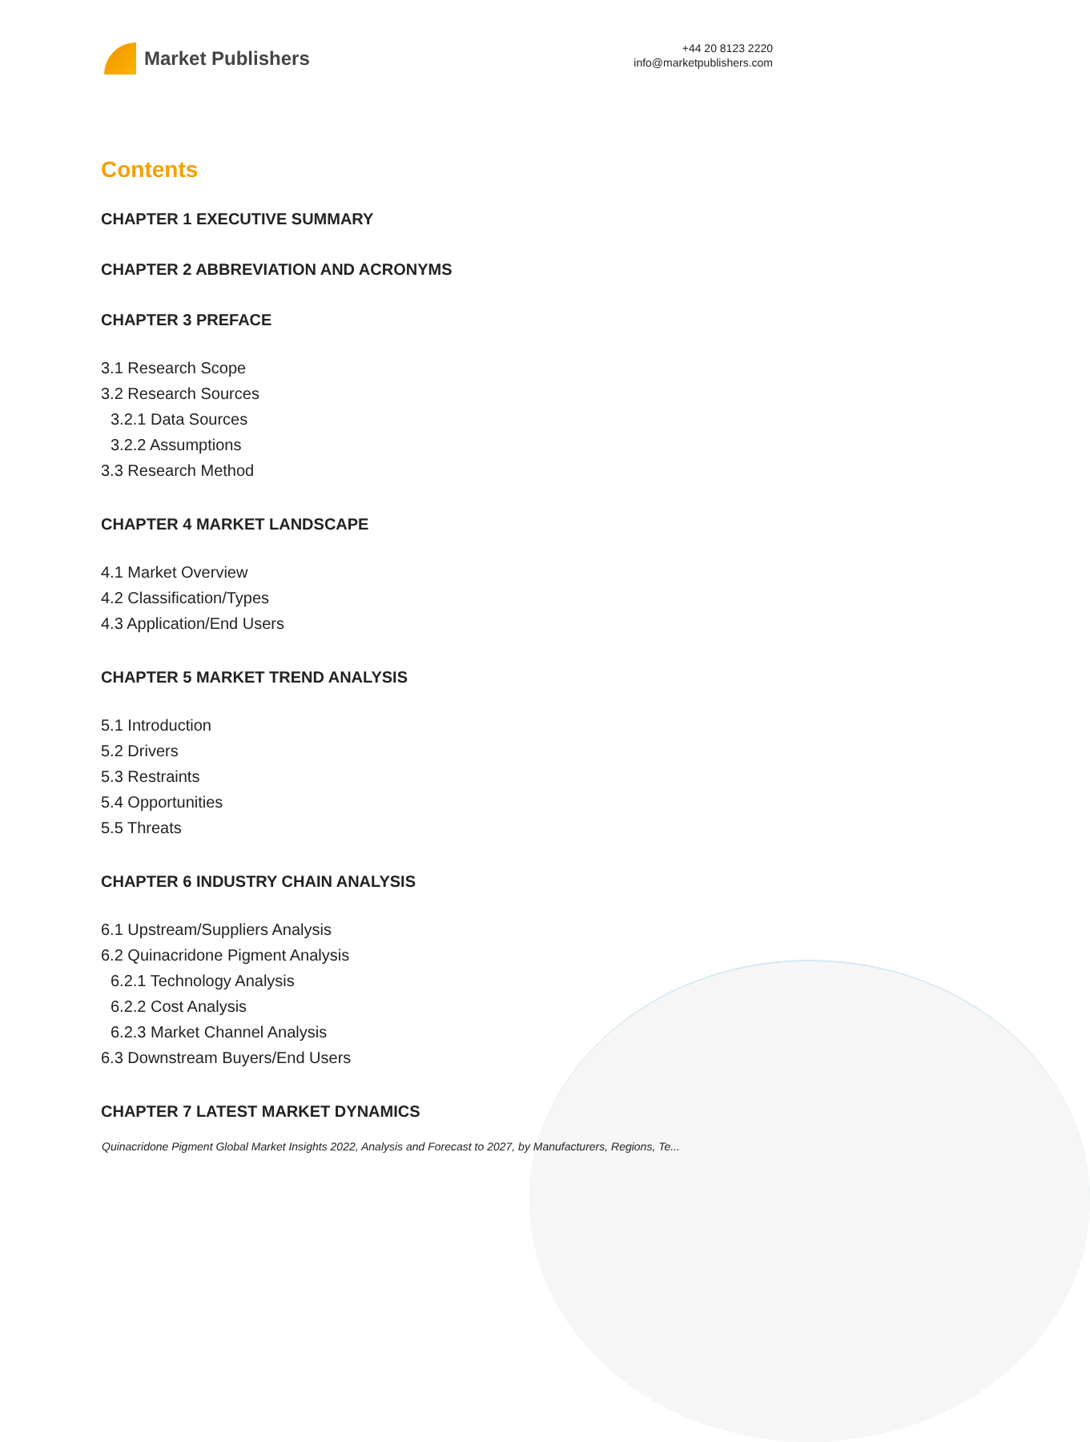Market Publishers
+44 20 8123 2220
info@marketpublishers.com
Contents
CHAPTER 1 EXECUTIVE SUMMARY
CHAPTER 2 ABBREVIATION AND ACRONYMS
CHAPTER 3 PREFACE
3.1 Research Scope
3.2 Research Sources
3.2.1 Data Sources
3.2.2 Assumptions
3.3 Research Method
CHAPTER 4 MARKET LANDSCAPE
4.1 Market Overview
4.2 Classification/Types
4.3 Application/End Users
CHAPTER 5 MARKET TREND ANALYSIS
5.1 Introduction
5.2 Drivers
5.3 Restraints
5.4 Opportunities
5.5 Threats
CHAPTER 6 INDUSTRY CHAIN ANALYSIS
6.1 Upstream/Suppliers Analysis
6.2 Quinacridone Pigment Analysis
6.2.1 Technology Analysis
6.2.2 Cost Analysis
6.2.3 Market Channel Analysis
6.3 Downstream Buyers/End Users
CHAPTER 7 LATEST MARKET DYNAMICS
Quinacridone Pigment Global Market Insights 2022, Analysis and Forecast to 2027, by Manufacturers, Regions, Te...